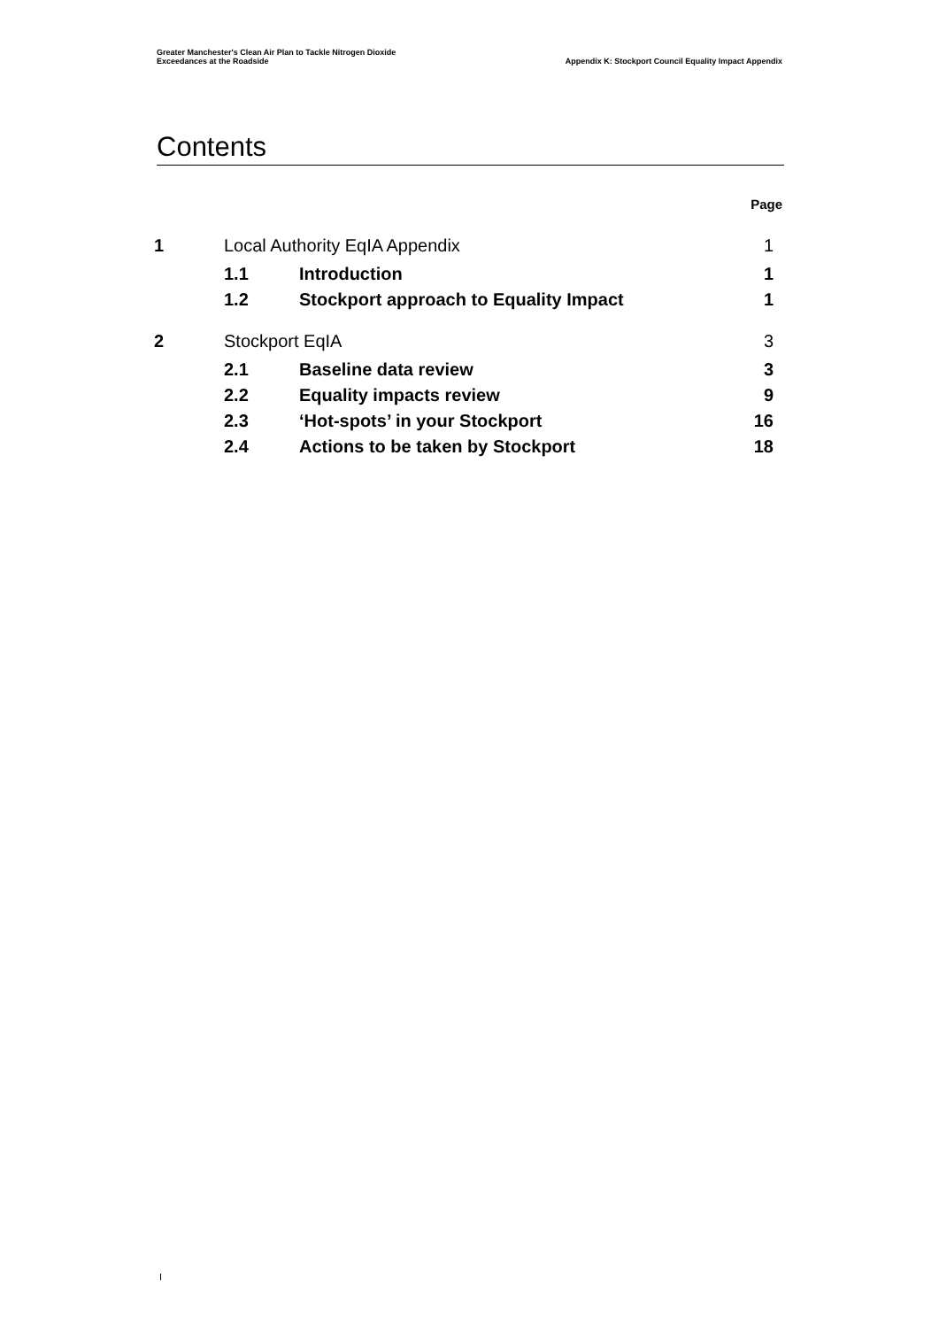Greater Manchester's Clean Air Plan to Tackle Nitrogen Dioxide
Exceedances at the Roadside
Appendix K: Stockport Council Equality Impact Appendix
Contents
| | | | Page |
| 1 | Local Authority EqIA Appendix | | 1 |
| | 1.1 | Introduction | 1 |
| | 1.2 | Stockport approach to Equality Impact | 1 |
| 2 | Stockport EqIA | | 3 |
| | 2.1 | Baseline data review | 3 |
| | 2.2 | Equality impacts review | 9 |
| | 2.3 | ‘Hot-spots’ in your Stockport | 16 |
| | 2.4 | Actions to be taken by Stockport | 18 |
I